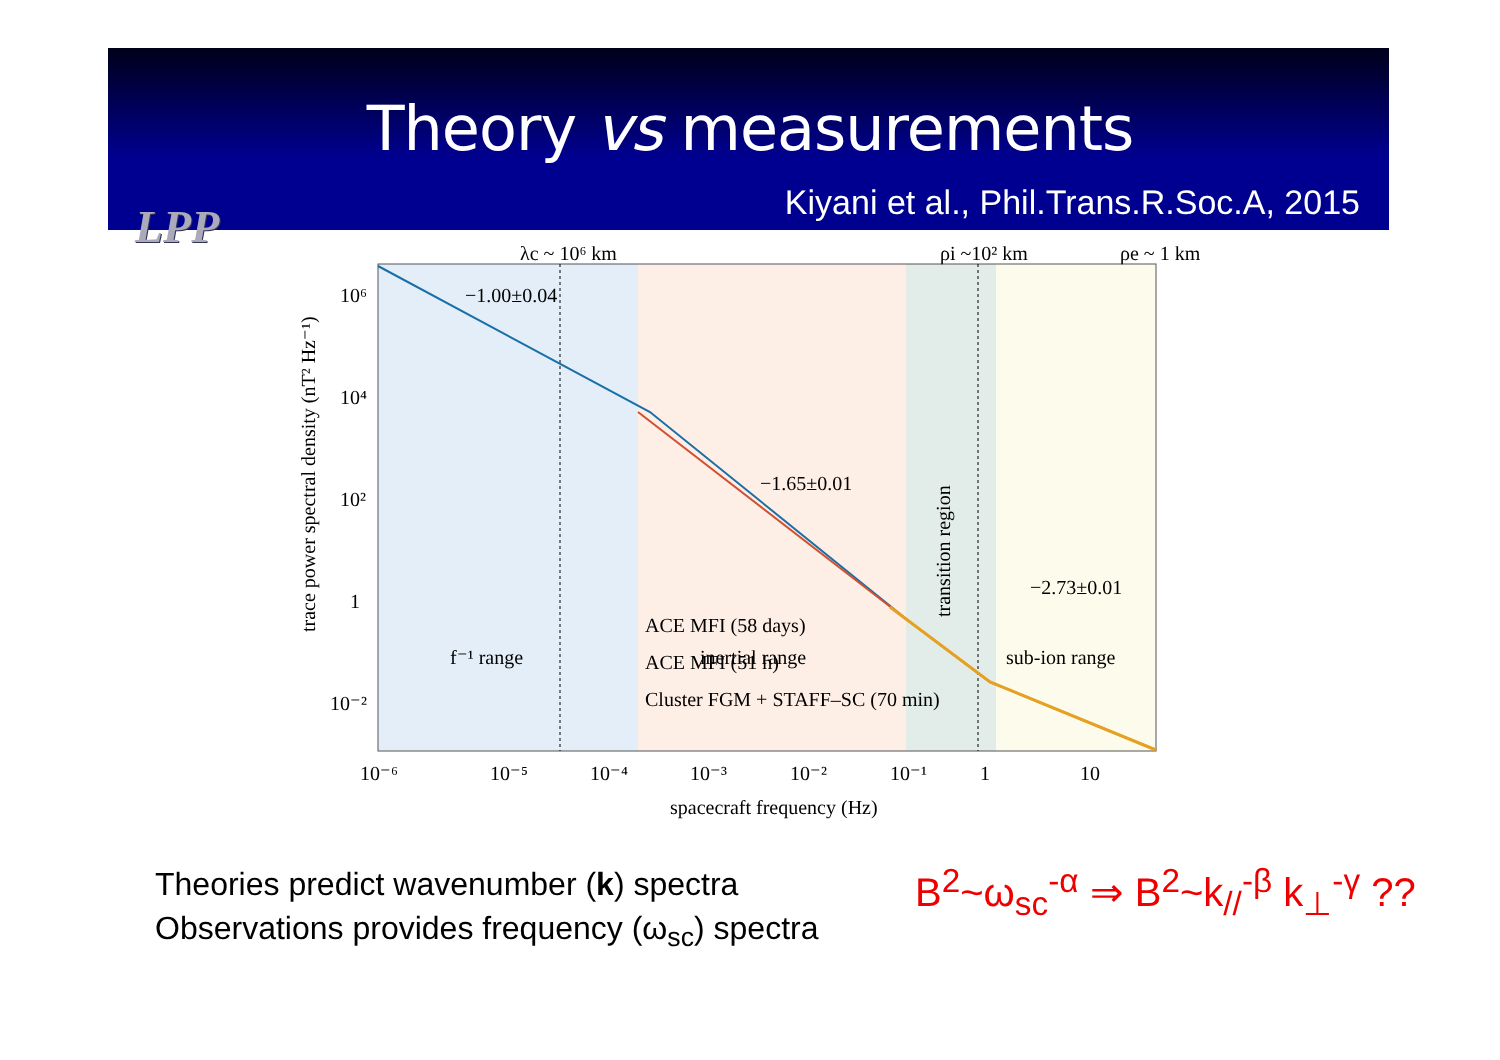Theory vs measurements
Kiyani et al., Phil.Trans.R.Soc.A, 2015
LPP
λc ~ 10⁶ km
ρi ~10² km
ρe ~ 1 km
−1.00±0.04
−1.65±0.01
−2.73±0.01
f⁻¹ range
inertial range
sub-ion range
transition region
ACE MFI (58 days)
ACE MFI (51 h)
Cluster FGM + STAFF–SC (70 min)
10⁶
10⁴
10²
1
10⁻²
10⁻⁶
10⁻⁵
10⁻⁴
10⁻³
10⁻²
10⁻¹
1
10
spacecraft frequency (Hz)
trace power spectral density (nT² Hz⁻¹)
Theories predict wavenumber (k) spectra
Observations provides frequency (ω<sub>sc</sub>) spectra
B<sup>2</sup>~ω<sub>sc</sub><sup>-α</sup> ⇒ B<sup>2</sup>~k<sub>//</sub><sup>-β</sup> k<sub>⊥</sub><sup>-γ</sup> ??